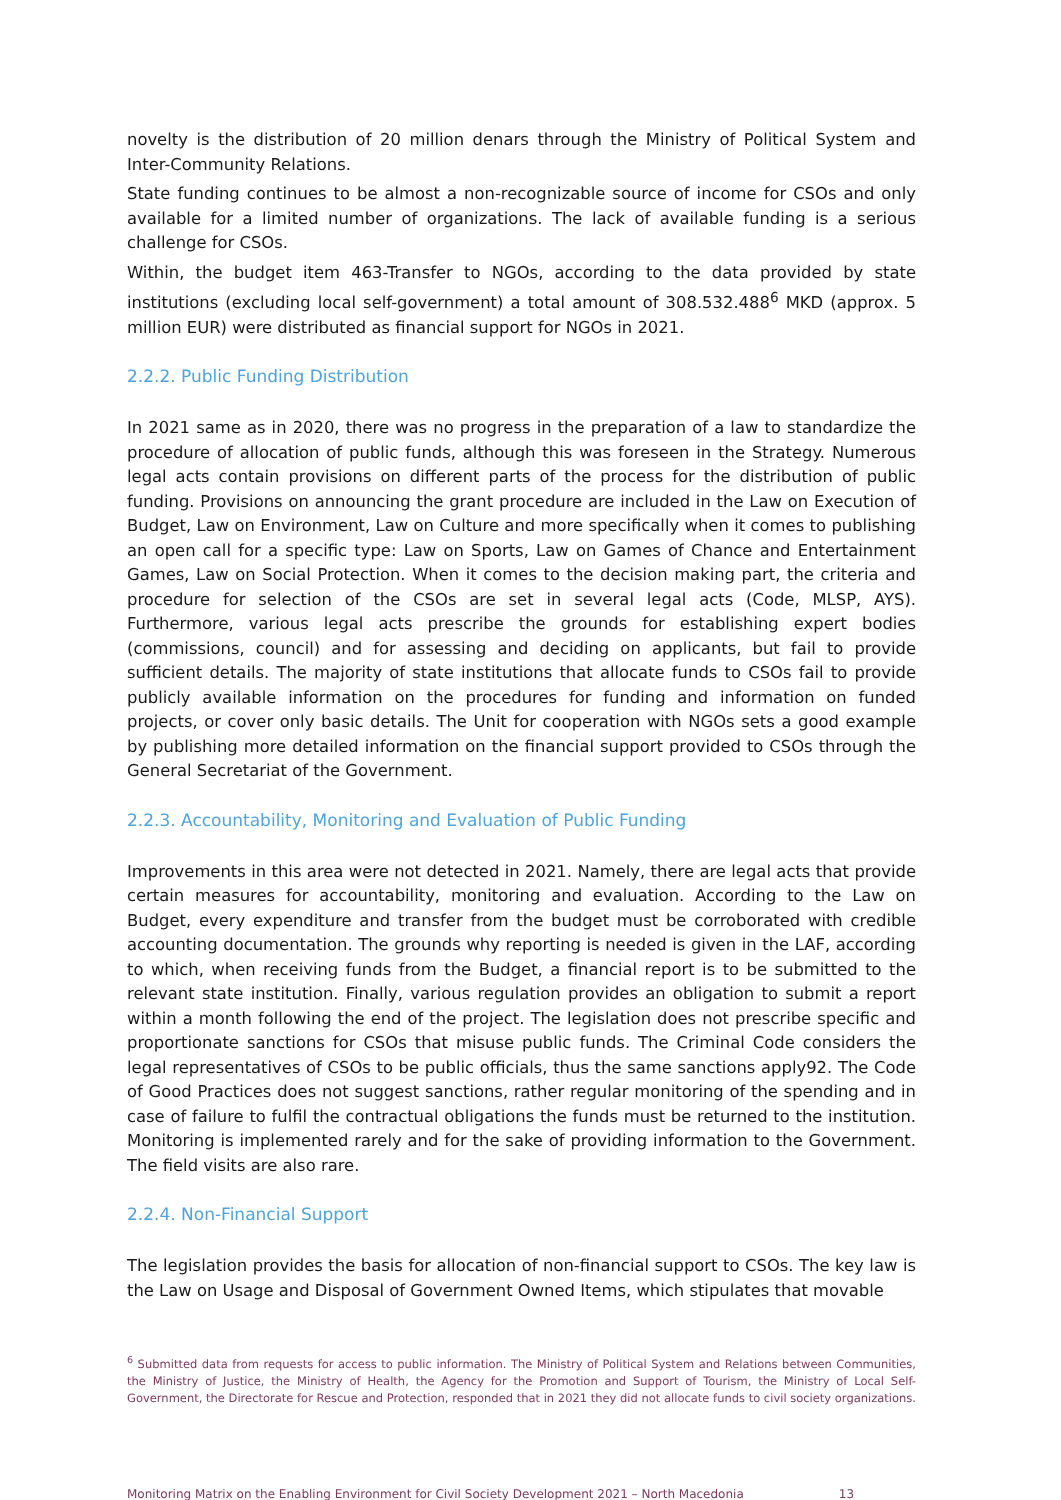novelty is the distribution of 20 million denars through the Ministry of Political System and Inter-Community Relations.
State funding continues to be almost a non-recognizable source of income for CSOs and only available for a limited number of organizations. The lack of available funding is a serious challenge for CSOs.
Within, the budget item 463-Transfer to NGOs, according to the data provided by state institutions (excluding local self-government) a total amount of 308.532.488<sup>6</sup> MKD (approx. 5 million EUR) were distributed as financial support for NGOs in 2021.
2.2.2. Public Funding Distribution
In 2021 same as in 2020, there was no progress in the preparation of a law to standardize the procedure of allocation of public funds, although this was foreseen in the Strategy. Numerous legal acts contain provisions on different parts of the process for the distribution of public funding. Provisions on announcing the grant procedure are included in the Law on Execution of Budget, Law on Environment, Law on Culture and more specifically when it comes to publishing an open call for a specific type: Law on Sports, Law on Games of Chance and Entertainment Games, Law on Social Protection. When it comes to the decision making part, the criteria and procedure for selection of the CSOs are set in several legal acts (Code, MLSP, AYS). Furthermore, various legal acts prescribe the grounds for establishing expert bodies (commissions, council) and for assessing and deciding on applicants, but fail to provide sufficient details. The majority of state institutions that allocate funds to CSOs fail to provide publicly available information on the procedures for funding and information on funded projects, or cover only basic details. The Unit for cooperation with NGOs sets a good example by publishing more detailed information on the financial support provided to CSOs through the General Secretariat of the Government.
2.2.3. Accountability, Monitoring and Evaluation of Public Funding
Improvements in this area were not detected in 2021. Namely, there are legal acts that provide certain measures for accountability, monitoring and evaluation. According to the Law on Budget, every expenditure and transfer from the budget must be corroborated with credible accounting documentation. The grounds why reporting is needed is given in the LAF, according to which, when receiving funds from the Budget, a financial report is to be submitted to the relevant state institution. Finally, various regulation provides an obligation to submit a report within a month following the end of the project. The legislation does not prescribe specific and proportionate sanctions for CSOs that misuse public funds. The Criminal Code considers the legal representatives of CSOs to be public officials, thus the same sanctions apply92. The Code of Good Practices does not suggest sanctions, rather regular monitoring of the spending and in case of failure to fulfil the contractual obligations the funds must be returned to the institution. Monitoring is implemented rarely and for the sake of providing information to the Government. The field visits are also rare.
2.2.4. Non-Financial Support
The legislation provides the basis for allocation of non-financial support to CSOs. The key law is the Law on Usage and Disposal of Government Owned Items, which stipulates that movable
<sup>6</sup> Submitted data from requests for access to public information. The Ministry of Political System and Relations between Communities, the Ministry of Justice, the Ministry of Health, the Agency for the Promotion and Support of Tourism, the Ministry of Local Self-Government, the Directorate for Rescue and Protection, responded that in 2021 they did not allocate funds to civil society organizations.
Monitoring Matrix on the Enabling Environment for Civil Society Development 2021 – North Macedonia 13